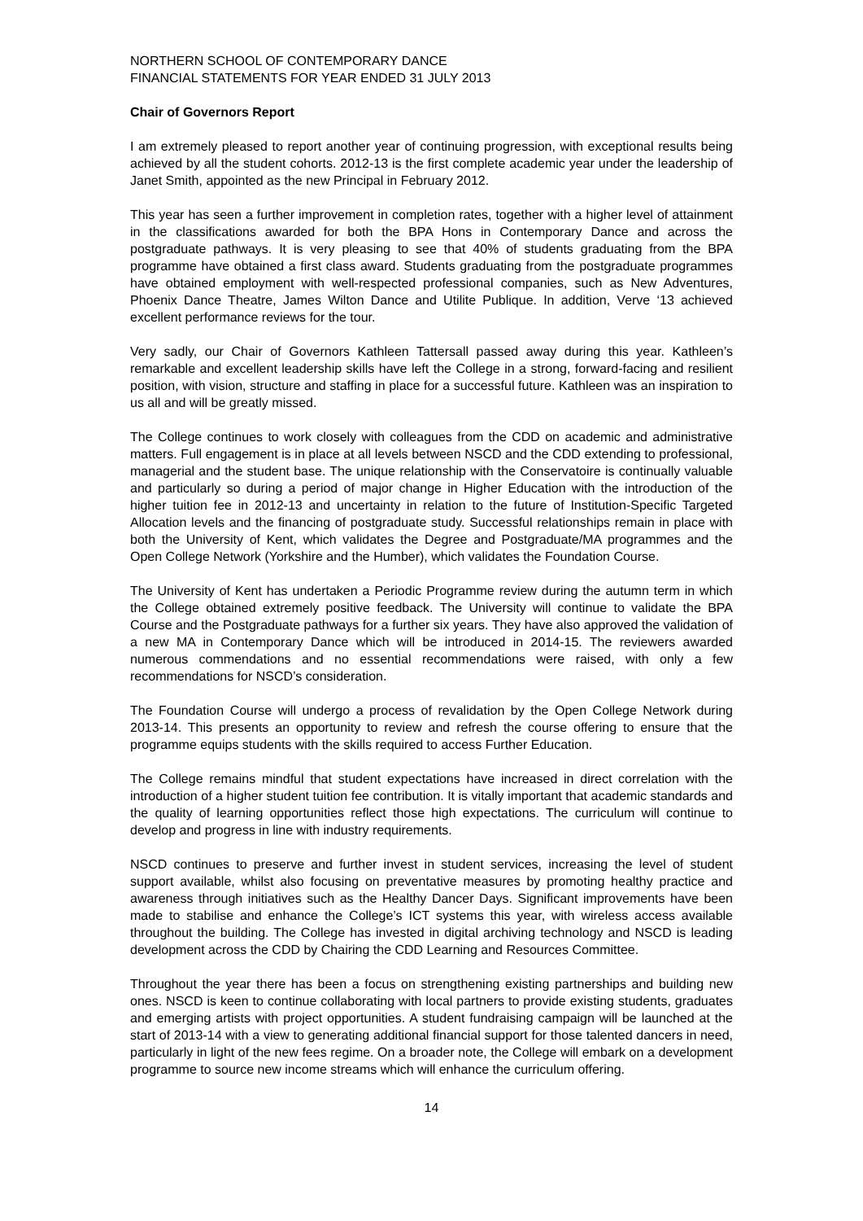NORTHERN SCHOOL OF CONTEMPORARY DANCE
FINANCIAL STATEMENTS FOR YEAR ENDED 31 JULY 2013
Chair of Governors Report
I am extremely pleased to report another year of continuing progression, with exceptional results being achieved by all the student cohorts. 2012-13 is the first complete academic year under the leadership of Janet Smith, appointed as the new Principal in February 2012.
This year has seen a further improvement in completion rates, together with a higher level of attainment in the classifications awarded for both the BPA Hons in Contemporary Dance and across the postgraduate pathways. It is very pleasing to see that 40% of students graduating from the BPA programme have obtained a first class award. Students graduating from the postgraduate programmes have obtained employment with well-respected professional companies, such as New Adventures, Phoenix Dance Theatre, James Wilton Dance and Utilite Publique. In addition, Verve ‘13 achieved excellent performance reviews for the tour.
Very sadly, our Chair of Governors Kathleen Tattersall passed away during this year. Kathleen’s remarkable and excellent leadership skills have left the College in a strong, forward-facing and resilient position, with vision, structure and staffing in place for a successful future. Kathleen was an inspiration to us all and will be greatly missed.
The College continues to work closely with colleagues from the CDD on academic and administrative matters. Full engagement is in place at all levels between NSCD and the CDD extending to professional, managerial and the student base. The unique relationship with the Conservatoire is continually valuable and particularly so during a period of major change in Higher Education with the introduction of the higher tuition fee in 2012-13 and uncertainty in relation to the future of Institution-Specific Targeted Allocation levels and the financing of postgraduate study. Successful relationships remain in place with both the University of Kent, which validates the Degree and Postgraduate/MA programmes and the Open College Network (Yorkshire and the Humber), which validates the Foundation Course.
The University of Kent has undertaken a Periodic Programme review during the autumn term in which the College obtained extremely positive feedback. The University will continue to validate the BPA Course and the Postgraduate pathways for a further six years. They have also approved the validation of a new MA in Contemporary Dance which will be introduced in 2014-15. The reviewers awarded numerous commendations and no essential recommendations were raised, with only a few recommendations for NSCD’s consideration.
The Foundation Course will undergo a process of revalidation by the Open College Network during 2013-14. This presents an opportunity to review and refresh the course offering to ensure that the programme equips students with the skills required to access Further Education.
The College remains mindful that student expectations have increased in direct correlation with the introduction of a higher student tuition fee contribution. It is vitally important that academic standards and the quality of learning opportunities reflect those high expectations. The curriculum will continue to develop and progress in line with industry requirements.
NSCD continues to preserve and further invest in student services, increasing the level of student support available, whilst also focusing on preventative measures by promoting healthy practice and awareness through initiatives such as the Healthy Dancer Days. Significant improvements have been made to stabilise and enhance the College’s ICT systems this year, with wireless access available throughout the building. The College has invested in digital archiving technology and NSCD is leading development across the CDD by Chairing the CDD Learning and Resources Committee.
Throughout the year there has been a focus on strengthening existing partnerships and building new ones. NSCD is keen to continue collaborating with local partners to provide existing students, graduates and emerging artists with project opportunities. A student fundraising campaign will be launched at the start of 2013-14 with a view to generating additional financial support for those talented dancers in need, particularly in light of the new fees regime. On a broader note, the College will embark on a development programme to source new income streams which will enhance the curriculum offering.
14